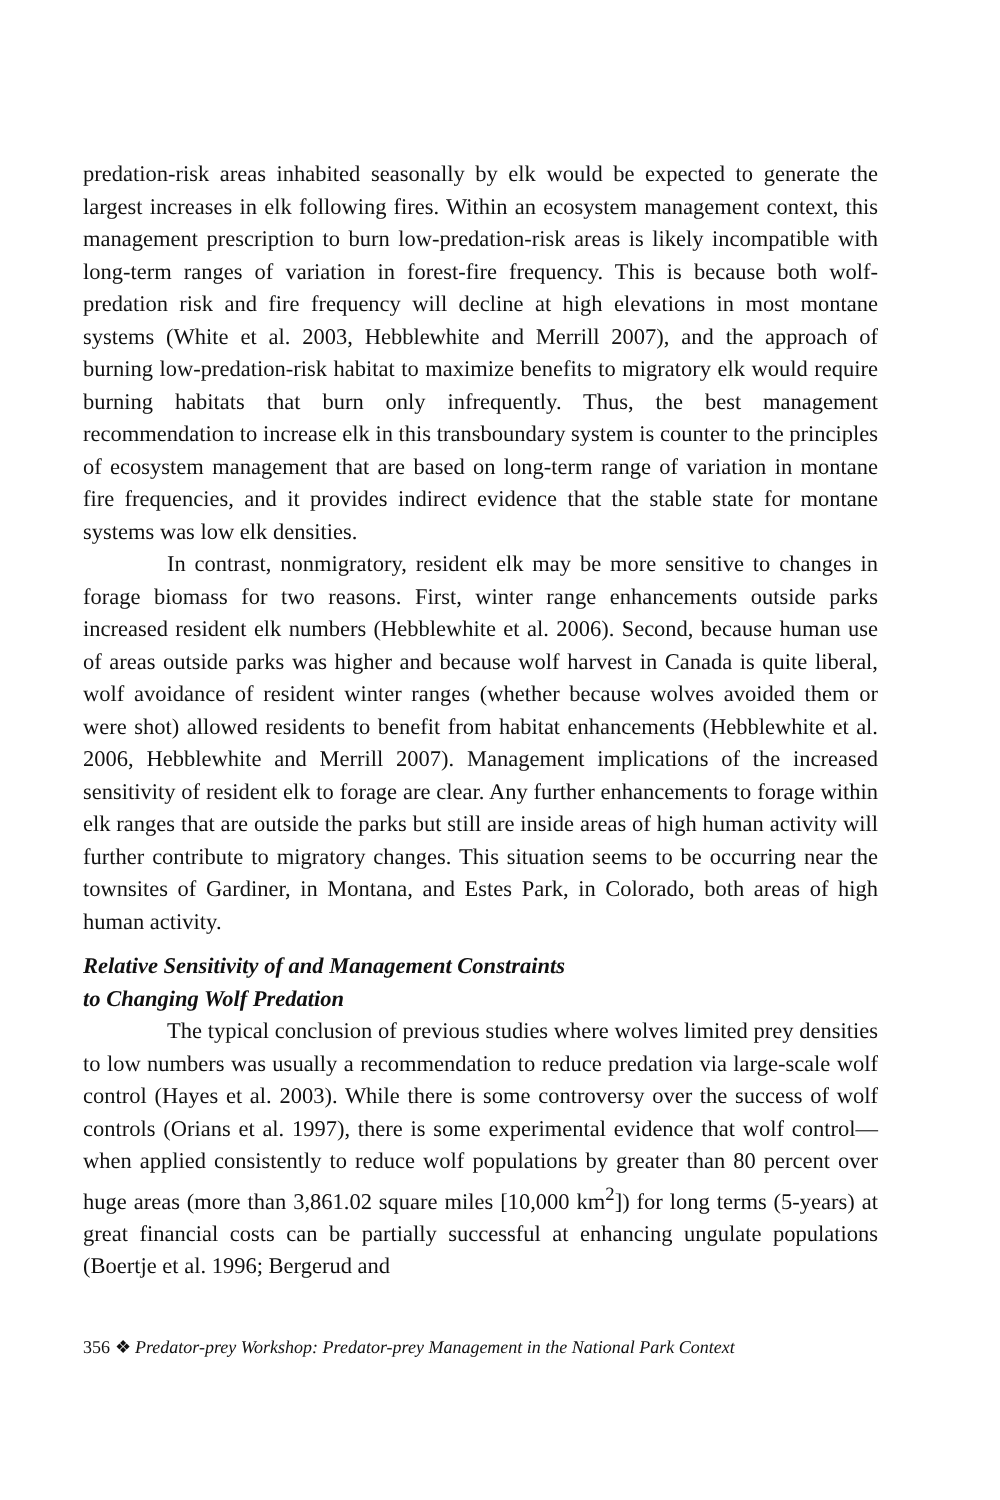predation-risk areas inhabited seasonally by elk would be expected to generate the largest increases in elk following fires. Within an ecosystem management context, this management prescription to burn low-predation-risk areas is likely incompatible with long-term ranges of variation in forest-fire frequency. This is because both wolf-predation risk and fire frequency will decline at high elevations in most montane systems (White et al. 2003, Hebblewhite and Merrill 2007), and the approach of burning low-predation-risk habitat to maximize benefits to migratory elk would require burning habitats that burn only infrequently. Thus, the best management recommendation to increase elk in this transboundary system is counter to the principles of ecosystem management that are based on long-term range of variation in montane fire frequencies, and it provides indirect evidence that the stable state for montane systems was low elk densities.
In contrast, nonmigratory, resident elk may be more sensitive to changes in forage biomass for two reasons. First, winter range enhancements outside parks increased resident elk numbers (Hebblewhite et al. 2006). Second, because human use of areas outside parks was higher and because wolf harvest in Canada is quite liberal, wolf avoidance of resident winter ranges (whether because wolves avoided them or were shot) allowed residents to benefit from habitat enhancements (Hebblewhite et al. 2006, Hebblewhite and Merrill 2007). Management implications of the increased sensitivity of resident elk to forage are clear. Any further enhancements to forage within elk ranges that are outside the parks but still are inside areas of high human activity will further contribute to migratory changes. This situation seems to be occurring near the townsites of Gardiner, in Montana, and Estes Park, in Colorado, both areas of high human activity.
Relative Sensitivity of and Management Constraints
to Changing Wolf Predation
The typical conclusion of previous studies where wolves limited prey densities to low numbers was usually a recommendation to reduce predation via large-scale wolf control (Hayes et al. 2003). While there is some controversy over the success of wolf controls (Orians et al. 1997), there is some experimental evidence that wolf control—when applied consistently to reduce wolf populations by greater than 80 percent over huge areas (more than 3,861.02 square miles [10,000 km<sup>2</sup>]) for long terms (5-years) at great financial costs can be partially successful at enhancing ungulate populations (Boertje et al. 1996; Bergerud and
356 ❖ Predator-prey Workshop: Predator-prey Management in the National Park Context